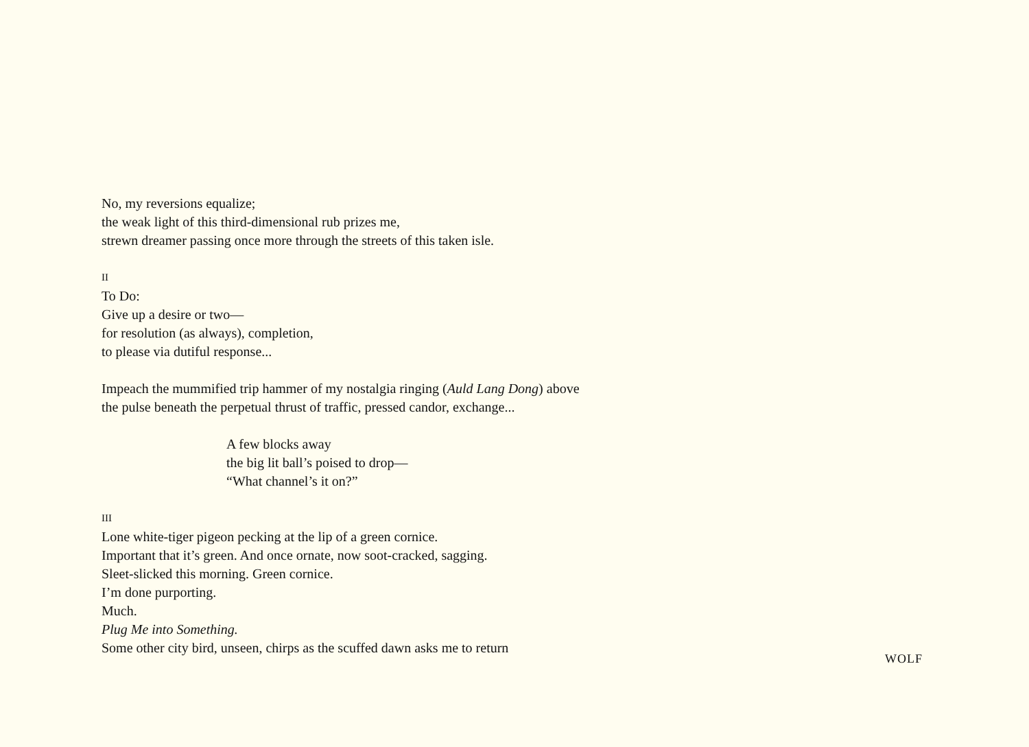No, my reversions equalize;
the weak light of this third-dimensional rub prizes me,
strewn dreamer passing once more through the streets of this taken isle.
II
To Do:
Give up a desire or two—
for resolution (as always), completion,
to please via dutiful response...
Impeach the mummified trip hammer of my nostalgia ringing (Auld Lang Dong) above
the pulse beneath the perpetual thrust of traffic, pressed candor, exchange...
A few blocks away
the big lit ball’s poised to drop—
“What channel’s it on?”
III
Lone white-tiger pigeon pecking at the lip of a green cornice.
Important that it’s green. And once ornate, now soot-cracked, sagging.
Sleet-slicked this morning. Green cornice.
I’m done purporting.
Much.
Plug Me into Something.
Some other city bird, unseen, chirps as the scuffed dawn asks me to return
WOLF